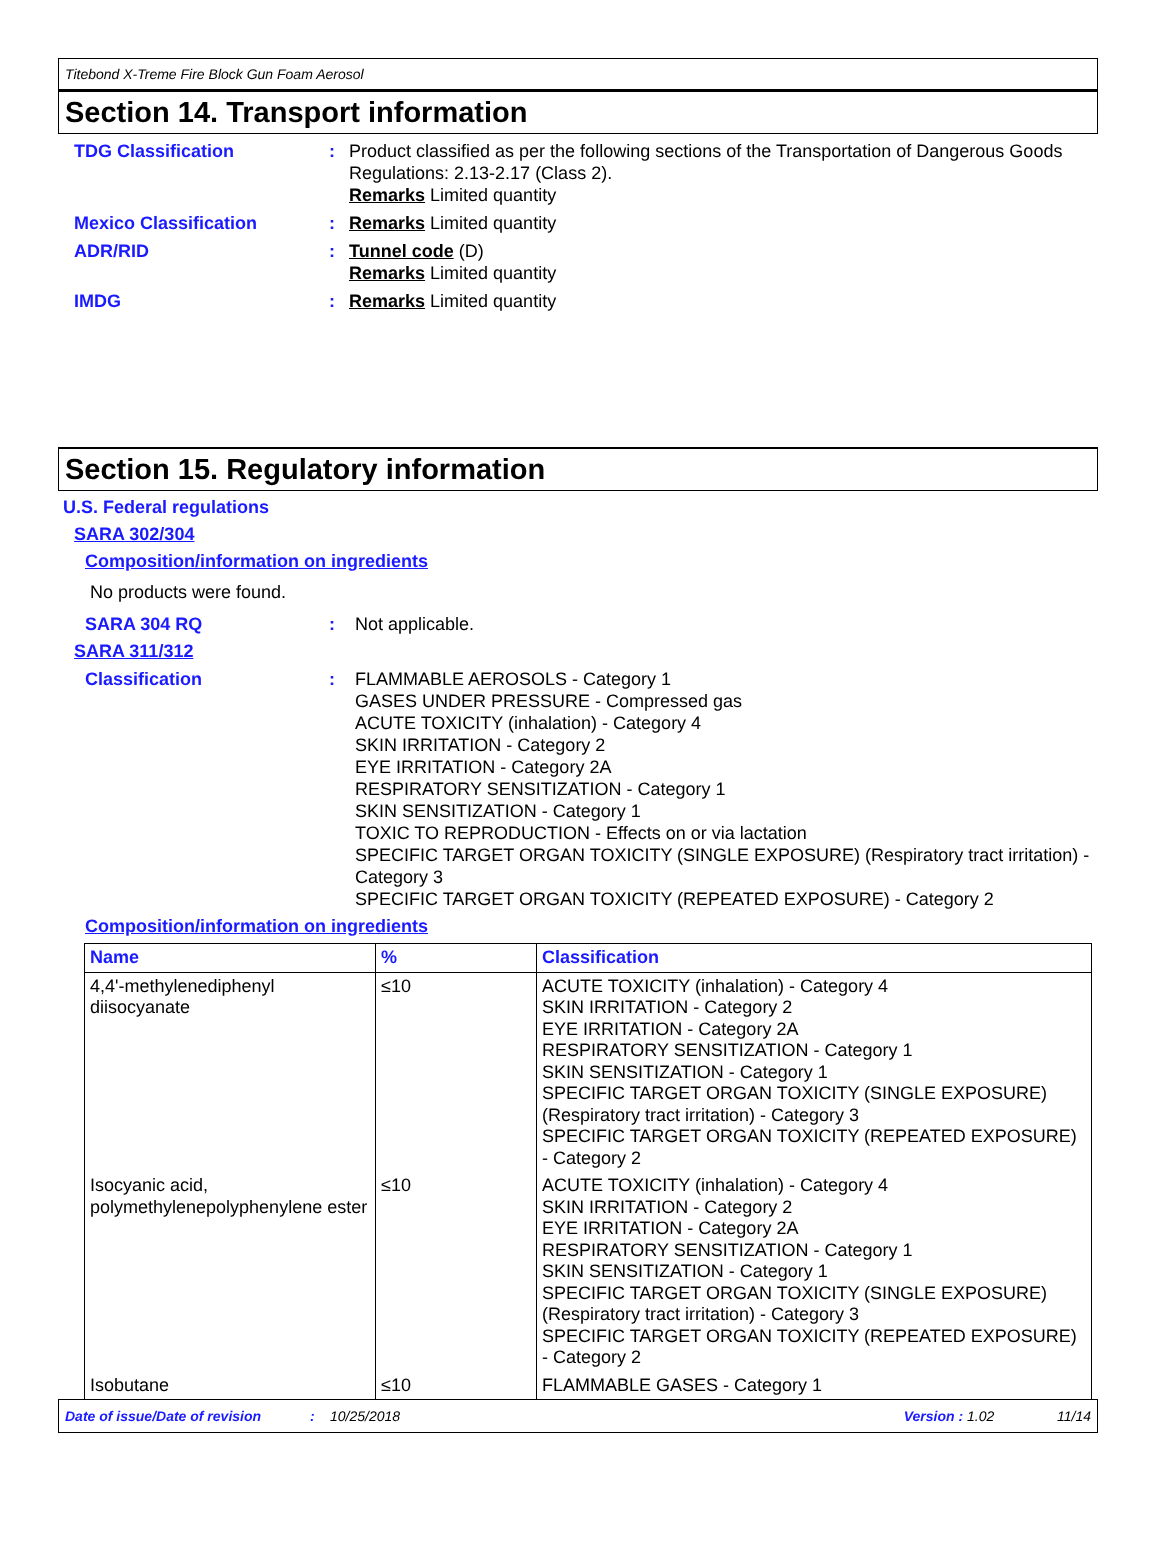Titebond X-Treme Fire Block Gun Foam Aerosol
Section 14. Transport information
TDG Classification : Product classified as per the following sections of the Transportation of Dangerous Goods Regulations: 2.13-2.17 (Class 2).
Remarks Limited quantity
Mexico Classification : Remarks Limited quantity
ADR/RID : Tunnel code (D)
Remarks Limited quantity
IMDG : Remarks Limited quantity
Section 15. Regulatory information
U.S. Federal regulations
SARA 302/304
Composition/information on ingredients
No products were found.
SARA 304 RQ : Not applicable.
SARA 311/312
Classification : FLAMMABLE AEROSOLS - Category 1
GASES UNDER PRESSURE - Compressed gas
ACUTE TOXICITY (inhalation) - Category 4
SKIN IRRITATION - Category 2
EYE IRRITATION - Category 2A
RESPIRATORY SENSITIZATION - Category 1
SKIN SENSITIZATION - Category 1
TOXIC TO REPRODUCTION - Effects on or via lactation
SPECIFIC TARGET ORGAN TOXICITY (SINGLE EXPOSURE) (Respiratory tract irritation) - Category 3
SPECIFIC TARGET ORGAN TOXICITY (REPEATED EXPOSURE) - Category 2
Composition/information on ingredients
| Name | % | Classification |
| --- | --- | --- |
| 4,4'-methylenediphenyl diisocyanate | ≤10 | ACUTE TOXICITY (inhalation) - Category 4 SKIN IRRITATION - Category 2 EYE IRRITATION - Category 2A RESPIRATORY SENSITIZATION - Category 1 SKIN SENSITIZATION - Category 1 SPECIFIC TARGET ORGAN TOXICITY (SINGLE EXPOSURE) (Respiratory tract irritation) - Category 3 SPECIFIC TARGET ORGAN TOXICITY (REPEATED EXPOSURE) - Category 2 |
| Isocyanic acid, polymethylenepolyphenylene ester | ≤10 | ACUTE TOXICITY (inhalation) - Category 4 SKIN IRRITATION - Category 2 EYE IRRITATION - Category 2A RESPIRATORY SENSITIZATION - Category 1 SKIN SENSITIZATION - Category 1 SPECIFIC TARGET ORGAN TOXICITY (SINGLE EXPOSURE) (Respiratory tract irritation) - Category 3 SPECIFIC TARGET ORGAN TOXICITY (REPEATED EXPOSURE) - Category 2 |
| Isobutane | ≤10 | FLAMMABLE GASES - Category 1 |
Date of issue/Date of revision: 10/25/2018 Version : 1.02 11/14